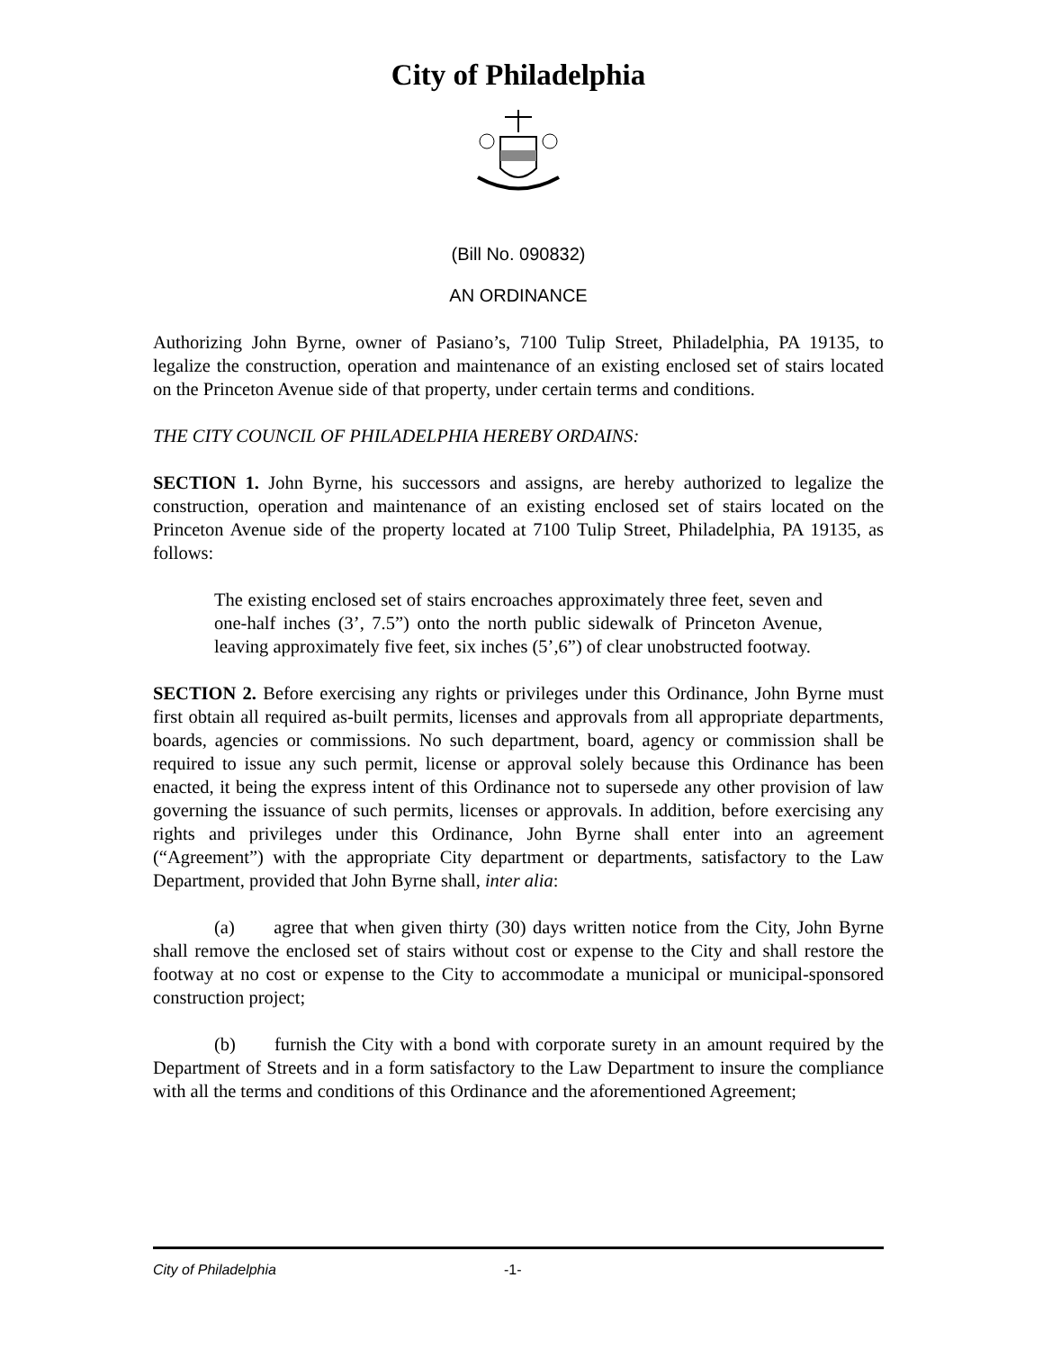City of Philadelphia
(Bill No. 090832)
AN ORDINANCE
Authorizing John Byrne, owner of Pasiano’s, 7100 Tulip Street, Philadelphia, PA 19135, to legalize the construction, operation and maintenance of an existing enclosed set of stairs located on the Princeton Avenue side of that property, under certain terms and conditions.
THE CITY COUNCIL OF PHILADELPHIA HEREBY ORDAINS:
SECTION 1. John Byrne, his successors and assigns, are hereby authorized to legalize the construction, operation and maintenance of an existing enclosed set of stairs located on the Princeton Avenue side of the property located at 7100 Tulip Street, Philadelphia, PA 19135, as follows:
The existing enclosed set of stairs encroaches approximately three feet, seven and one-half inches (3’, 7.5”) onto the north public sidewalk of Princeton Avenue, leaving approximately five feet, six inches (5’,6”) of clear unobstructed footway.
SECTION 2. Before exercising any rights or privileges under this Ordinance, John Byrne must first obtain all required as-built permits, licenses and approvals from all appropriate departments, boards, agencies or commissions. No such department, board, agency or commission shall be required to issue any such permit, license or approval solely because this Ordinance has been enacted, it being the express intent of this Ordinance not to supersede any other provision of law governing the issuance of such permits, licenses or approvals. In addition, before exercising any rights and privileges under this Ordinance, John Byrne shall enter into an agreement (“Agreement”) with the appropriate City department or departments, satisfactory to the Law Department, provided that John Byrne shall, inter alia:
(a) agree that when given thirty (30) days written notice from the City, John Byrne shall remove the enclosed set of stairs without cost or expense to the City and shall restore the footway at no cost or expense to the City to accommodate a municipal or municipal-sponsored construction project;
(b) furnish the City with a bond with corporate surety in an amount required by the Department of Streets and in a form satisfactory to the Law Department to insure the compliance with all the terms and conditions of this Ordinance and the aforementioned Agreement;
City of Philadelphia -1-